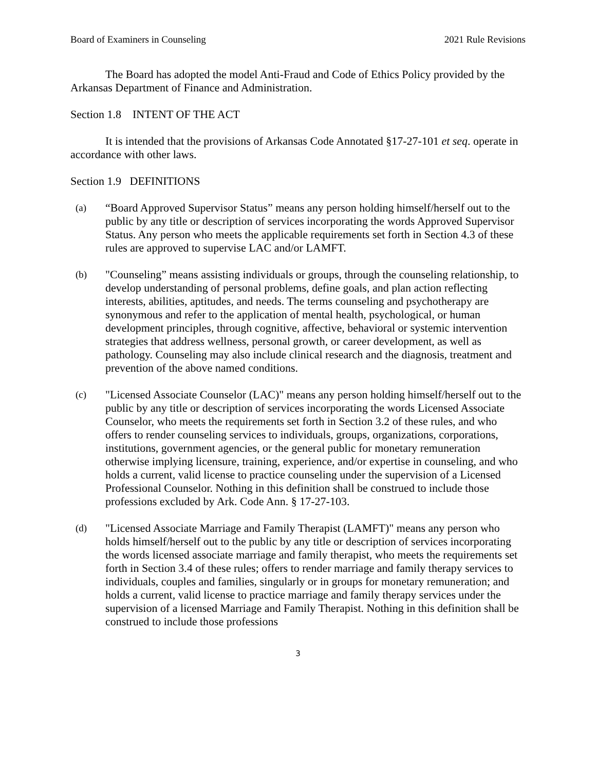Board of Examiners in Counseling 2021 Rule Revisions
The Board has adopted the model Anti-Fraud and Code of Ethics Policy provided by the Arkansas Department of Finance and Administration.
Section 1.8 INTENT OF THE ACT
It is intended that the provisions of Arkansas Code Annotated §17-27-101 et seq. operate in accordance with other laws.
Section 1.9 DEFINITIONS
(a) “Board Approved Supervisor Status” means any person holding himself/herself out to the public by any title or description of services incorporating the words Approved Supervisor Status. Any person who meets the applicable requirements set forth in Section 4.3 of these rules are approved to supervise LAC and/or LAMFT.
(b) "Counseling” means assisting individuals or groups, through the counseling relationship, to develop understanding of personal problems, define goals, and plan action reflecting interests, abilities, aptitudes, and needs. The terms counseling and psychotherapy are synonymous and refer to the application of mental health, psychological, or human development principles, through cognitive, affective, behavioral or systemic intervention strategies that address wellness, personal growth, or career development, as well as pathology. Counseling may also include clinical research and the diagnosis, treatment and prevention of the above named conditions.
(c) "Licensed Associate Counselor (LAC)" means any person holding himself/herself out to the public by any title or description of services incorporating the words Licensed Associate Counselor, who meets the requirements set forth in Section 3.2 of these rules, and who offers to render counseling services to individuals, groups, organizations, corporations, institutions, government agencies, or the general public for monetary remuneration otherwise implying licensure, training, experience, and/or expertise in counseling, and who holds a current, valid license to practice counseling under the supervision of a Licensed Professional Counselor. Nothing in this definition shall be construed to include those professions excluded by Ark. Code Ann. § 17-27-103.
(d) "Licensed Associate Marriage and Family Therapist (LAMFT)" means any person who holds himself/herself out to the public by any title or description of services incorporating the words licensed associate marriage and family therapist, who meets the requirements set forth in Section 3.4 of these rules; offers to render marriage and family therapy services to individuals, couples and families, singularly or in groups for monetary remuneration; and holds a current, valid license to practice marriage and family therapy services under the supervision of a licensed Marriage and Family Therapist. Nothing in this definition shall be construed to include those professions
3